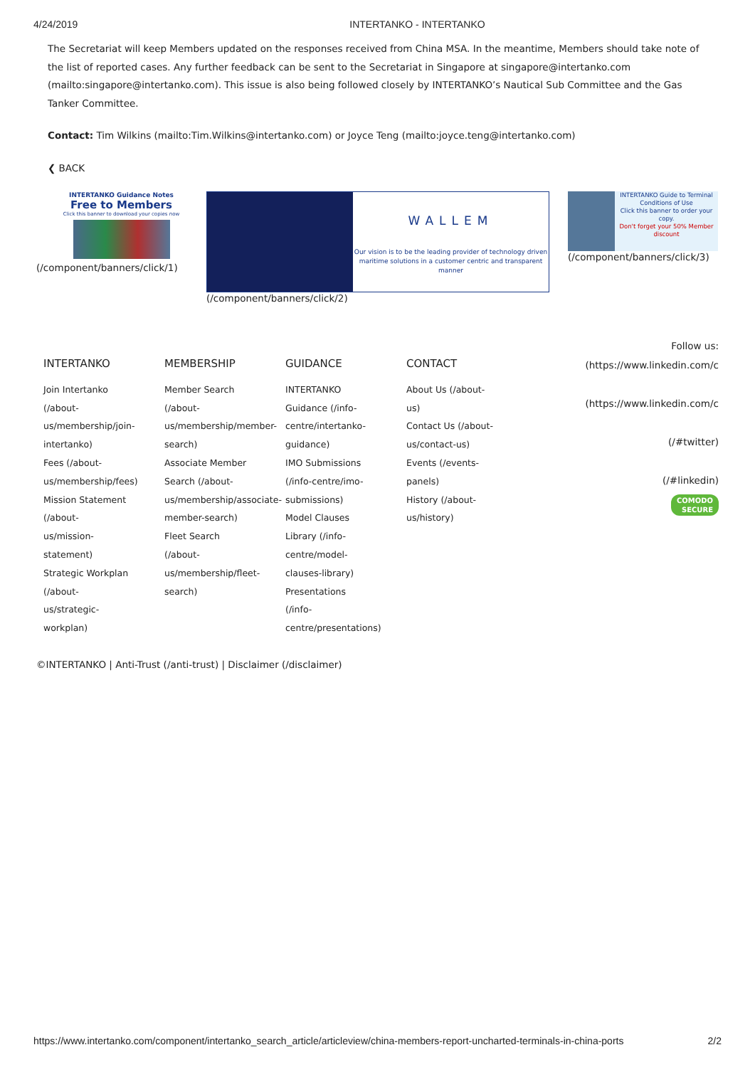4/24/2019 INTERTANKO - INTERTANKO
The Secretariat will keep Members updated on the responses received from China MSA. In the meantime, Members should take note of the list of reported cases. Any further feedback can be sent to the Secretariat in Singapore at singapore@intertanko.com (mailto:singapore@intertanko.com). This issue is also being followed closely by INTERTANKO’s Nautical Sub Committee and the Gas Tanker Committee.
Contact: Tim Wilkins (mailto:Tim.Wilkins@intertanko.com) or Joyce Teng (mailto:joyce.teng@intertanko.com)
❮ BACK
INTERTANKO Guidance Notes
Free to Members
Click this banner to download your copies now
(/component/banners/click/1)
WALLEM
Our vision is to be the leading provider of technology driven maritime solutions in a customer centric and transparent manner
(/component/banners/click/2)
INTERTANKO Guide to Terminal Conditions of Use
Click this banner to order your copy.
Don't forget your 50% Member discount
(/component/banners/click/3)
INTERTANKO
Join Intertanko
(/about-
us/membership/join-
intertanko)
Fees (/about-
us/membership/fees)
Mission Statement
(/about-
us/mission-
statement)
Strategic Workplan
(/about-
us/strategic-
workplan)
MEMBERSHIP
Member Search
(/about-
us/membership/member-
search)
Associate Member
Search (/about-
us/membership/associate-
member-search)
Fleet Search
(/about-
us/membership/fleet-
search)
GUIDANCE
INTERTANKO
Guidance (/info-
centre/intertanko-
guidance)
IMO Submissions
(/info-centre/imo-
submissions)
Model Clauses
Library (/info-
centre/model-
clauses-library)
Presentations
(/info-
centre/presentations)
CONTACT
About Us (/about-
us)
Contact Us (/about-
us/contact-us)
Events (/events-
panels)
History (/about-
us/history)
Follow us:
(https://www.linkedin.com/c
(https://www.linkedin.com/c
(/#twitter)
(/#linkedin)
COMODO
SECURE
©INTERTANKO | Anti-Trust (/anti-trust) | Disclaimer (/disclaimer)
https://www.intertanko.com/component/intertanko_search_article/articleview/china-members-report-uncharted-terminals-in-china-ports 2/2